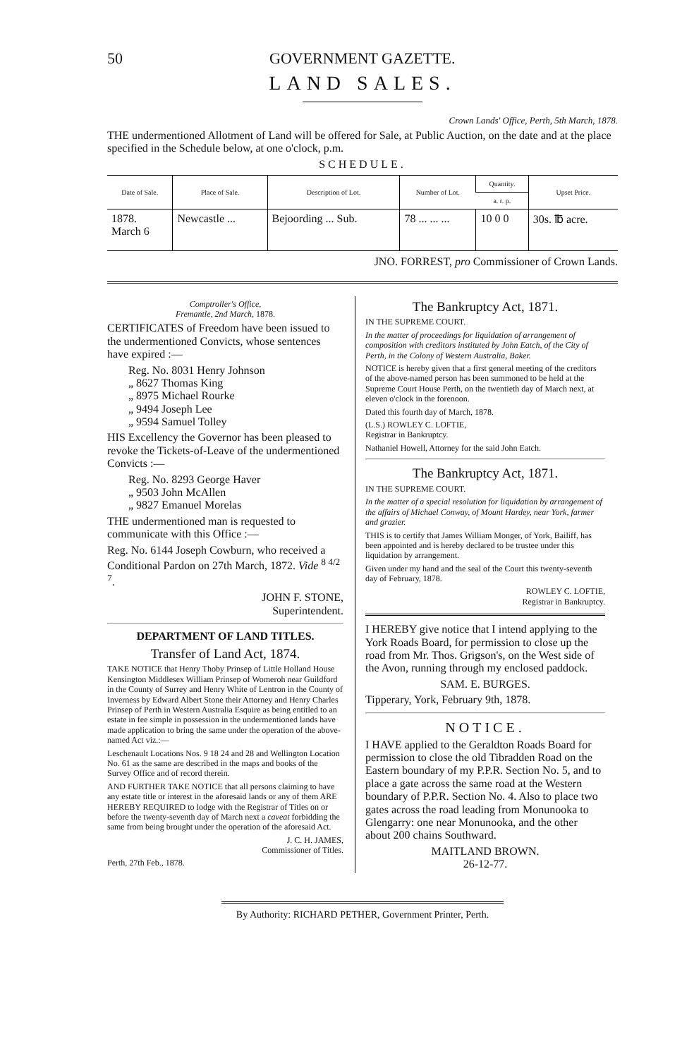50 GOVERNMENT GAZETTE.
LAND SALES.
Crown Lands' Office, Perth, 5th March, 1878.
THE undermentioned Allotment of Land will be offered for Sale, at Public Auction, on the date and at the place specified in the Schedule below, at one o'clock, p.m.
SCHEDULE.
| Date of Sale. | Place of Sale. | Description of Lot. | Number of Lot. | Quantity. | Upset Price. |
| --- | --- | --- | --- | --- | --- |
| | | | | a. r. p. | |
| 1878. March 6 | Newcastle ... | Bejoording ... Sub. | 78 ... ... ... | 10 0 0 | 30s. ℔ acre. |
JNO. FORREST, pro Commissioner of Crown Lands.
Comptroller's Office,
Fremantle, 2nd March, 1878.
CERTIFICATES of Freedom have been issued to the undermentioned Convicts, whose sentences have expired :—
Reg. No. 8031 Henry Johnson
„ 8627 Thomas King
„ 8975 Michael Rourke
„ 9494 Joseph Lee
„ 9594 Samuel Tolley
HIS Excellency the Governor has been pleased to revoke the Tickets-of-Leave of the undermentioned Convicts :—
Reg. No. 8293 George Haver
„ 9503 John McAllen
„ 9827 Emanuel Morelas
THE undermentioned man is requested to communicate with this Office :—
Reg. No. 6144 Joseph Cowburn, who received a Conditional Pardon on 27th March, 1872. Vide <sup>8 4/2 7</sup>.
JOHN F. STONE,
Superintendent.
DEPARTMENT OF LAND TITLES.
Transfer of Land Act, 1874.
TAKE NOTICE that Henry Thoby Prinsep of Little Holland House Kensington Middlesex William Prinsep of Womeroh near Guildford in the County of Surrey and Henry White of Lentron in the County of Inverness by Edward Albert Stone their Attorney and Henry Charles Prinsep of Perth in Western Australia Esquire as being entitled to an estate in fee simple in possession in the undermentioned lands have made application to bring the same under the operation of the above-named Act viz.:—
Leschenault Locations Nos. 9 18 24 and 28 and Wellington Location No. 61 as the same are described in the maps and books of the Survey Office and of record therein.
AND FURTHER TAKE NOTICE that all persons claiming to have any estate title or interest in the aforesaid lands or any of them ARE HEREBY REQUIRED to lodge with the Registrar of Titles on or before the twenty-seventh day of March next a caveat forbidding the same from being brought under the operation of the aforesaid Act.
J. C. H. JAMES,
Commissioner of Titles.
Perth, 27th Feb., 1878.
The Bankruptcy Act, 1871.
IN THE SUPREME COURT.
In the matter of proceedings for liquidation of arrangement of composition with creditors instituted by John Eatch, of the City of Perth, in the Colony of Western Australia, Baker.
NOTICE is hereby given that a first general meeting of the creditors of the above-named person has been summoned to be held at the Supreme Court House Perth, on the twentieth day of March next, at eleven o'clock in the forenoon.
Dated this fourth day of March, 1878.
(L.S.) ROWLEY C. LOFTIE,
Registrar in Bankruptcy.
Nathaniel Howell, Attorney for the said John Eatch.
The Bankruptcy Act, 1871.
IN THE SUPREME COURT.
In the matter of a special resolution for liquidation by arrangement of the affairs of Michael Conway, of Mount Hardey, near York, farmer and grazier.
THIS is to certify that James William Monger, of York, Bailiff, has been appointed and is hereby declared to be trustee under this liquidation by arrangement.
Given under my hand and the seal of the Court this twenty-seventh day of February, 1878.
ROWLEY C. LOFTIE,
Registrar in Bankruptcy.
I HEREBY give notice that I intend applying to the York Roads Board, for permission to close up the road from Mr. Thos. Grigson's, on the West side of the Avon, running through my enclosed paddock.
SAM. E. BURGES.
Tipperary, York, February 9th, 1878.
NOTICE.
I HAVE applied to the Geraldton Roads Board for permission to close the old Tibradden Road on the Eastern boundary of my P.P.R. Section No. 5, and to place a gate across the same road at the Western boundary of P.P.R. Section No. 4. Also to place two gates across the road leading from Monunooka to Glengarry: one near Monunooka, and the other about 200 chains Southward.
MAITLAND BROWN.
26-12-77.
By Authority: RICHARD PETHER, Government Printer, Perth.